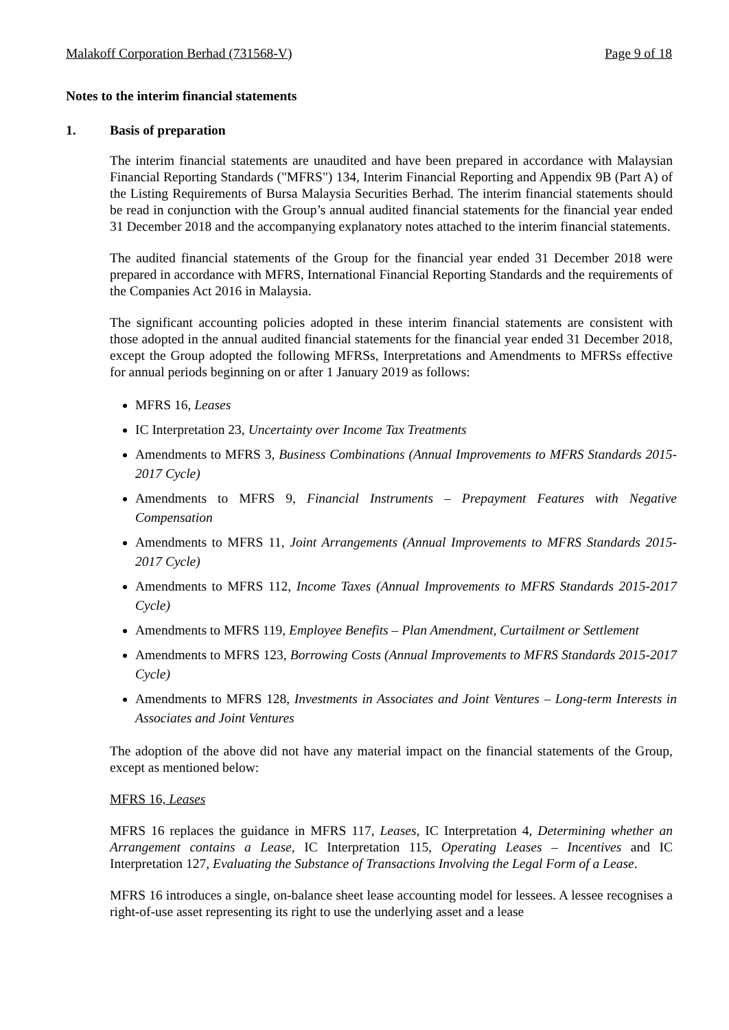Malakoff Corporation Berhad (731568-V) Page 9 of 18
Notes to the interim financial statements
1. Basis of preparation
The interim financial statements are unaudited and have been prepared in accordance with Malaysian Financial Reporting Standards ("MFRS") 134, Interim Financial Reporting and Appendix 9B (Part A) of the Listing Requirements of Bursa Malaysia Securities Berhad. The interim financial statements should be read in conjunction with the Group’s annual audited financial statements for the financial year ended 31 December 2018 and the accompanying explanatory notes attached to the interim financial statements.
The audited financial statements of the Group for the financial year ended 31 December 2018 were prepared in accordance with MFRS, International Financial Reporting Standards and the requirements of the Companies Act 2016 in Malaysia.
The significant accounting policies adopted in these interim financial statements are consistent with those adopted in the annual audited financial statements for the financial year ended 31 December 2018, except the Group adopted the following MFRSs, Interpretations and Amendments to MFRSs effective for annual periods beginning on or after 1 January 2019 as follows:
MFRS 16, Leases
IC Interpretation 23, Uncertainty over Income Tax Treatments
Amendments to MFRS 3, Business Combinations (Annual Improvements to MFRS Standards 2015-2017 Cycle)
Amendments to MFRS 9, Financial Instruments – Prepayment Features with Negative Compensation
Amendments to MFRS 11, Joint Arrangements (Annual Improvements to MFRS Standards 2015-2017 Cycle)
Amendments to MFRS 112, Income Taxes (Annual Improvements to MFRS Standards 2015-2017 Cycle)
Amendments to MFRS 119, Employee Benefits – Plan Amendment, Curtailment or Settlement
Amendments to MFRS 123, Borrowing Costs (Annual Improvements to MFRS Standards 2015-2017 Cycle)
Amendments to MFRS 128, Investments in Associates and Joint Ventures – Long-term Interests in Associates and Joint Ventures
The adoption of the above did not have any material impact on the financial statements of the Group, except as mentioned below:
MFRS 16, Leases
MFRS 16 replaces the guidance in MFRS 117, Leases, IC Interpretation 4, Determining whether an Arrangement contains a Lease, IC Interpretation 115, Operating Leases – Incentives and IC Interpretation 127, Evaluating the Substance of Transactions Involving the Legal Form of a Lease.
MFRS 16 introduces a single, on-balance sheet lease accounting model for lessees. A lessee recognises a right-of-use asset representing its right to use the underlying asset and a lease